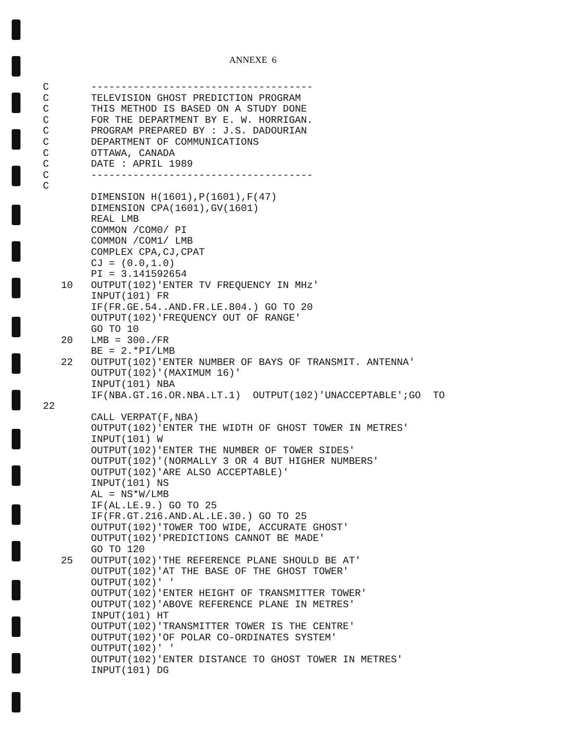ANNEXE 6
C       -------------------------------------
C       TELEVISION GHOST PREDICTION PROGRAM
C       THIS METHOD IS BASED ON A STUDY DONE
C       FOR THE DEPARTMENT BY E. W. HORRIGAN.
C       PROGRAM PREPARED BY : J.S. DADOURIAN
C       DEPARTMENT OF COMMUNICATIONS
C       OTTAWA, CANADA
C       DATE : APRIL 1989
C       -------------------------------------
C
        DIMENSION H(1601),P(1601),F(47)
        DIMENSION CPA(1601),GV(1601)
        REAL LMB
        COMMON /COM0/ PI
        COMMON /COM1/ LMB
        COMPLEX CPA,CJ,CPAT
        CJ = (0.0,1.0)
        PI = 3.141592654
   10   OUTPUT(102)'ENTER TV FREQUENCY IN MHz'
        INPUT(101) FR
        IF(FR.GE.54..AND.FR.LE.804.) GO TO 20
        OUTPUT(102)'FREQUENCY OUT OF RANGE'
        GO TO 10
   20   LMB = 300./FR
        BE = 2.*PI/LMB
   22   OUTPUT(102)'ENTER NUMBER OF BAYS OF TRANSMIT. ANTENNA'
        OUTPUT(102)'(MAXIMUM 16)'
        INPUT(101) NBA
        IF(NBA.GT.16.OR.NBA.LT.1)  OUTPUT(102)'UNACCEPTABLE';GO  TO
22
        CALL VERPAT(F,NBA)
        OUTPUT(102)'ENTER THE WIDTH OF GHOST TOWER IN METRES'
        INPUT(101) W
        OUTPUT(102)'ENTER THE NUMBER OF TOWER SIDES'
        OUTPUT(102)'(NORMALLY 3 OR 4 BUT HIGHER NUMBERS'
        OUTPUT(102)'ARE ALSO ACCEPTABLE)'
        INPUT(101) NS
        AL = NS*W/LMB
        IF(AL.LE.9.) GO TO 25
        IF(FR.GT.216.AND.AL.LE.30.) GO TO 25
        OUTPUT(102)'TOWER TOO WIDE, ACCURATE GHOST'
        OUTPUT(102)'PREDICTIONS CANNOT BE MADE'
        GO TO 120
   25   OUTPUT(102)'THE REFERENCE PLANE SHOULD BE AT'
        OUTPUT(102)'AT THE BASE OF THE GHOST TOWER'
        OUTPUT(102)' '
        OUTPUT(102)'ENTER HEIGHT OF TRANSMITTER TOWER'
        OUTPUT(102)'ABOVE REFERENCE PLANE IN METRES'
        INPUT(101) HT
        OUTPUT(102)'TRANSMITTER TOWER IS THE CENTRE'
        OUTPUT(102)'OF POLAR CO-ORDINATES SYSTEM'
        OUTPUT(102)' '
        OUTPUT(102)'ENTER DISTANCE TO GHOST TOWER IN METRES'
        INPUT(101) DG